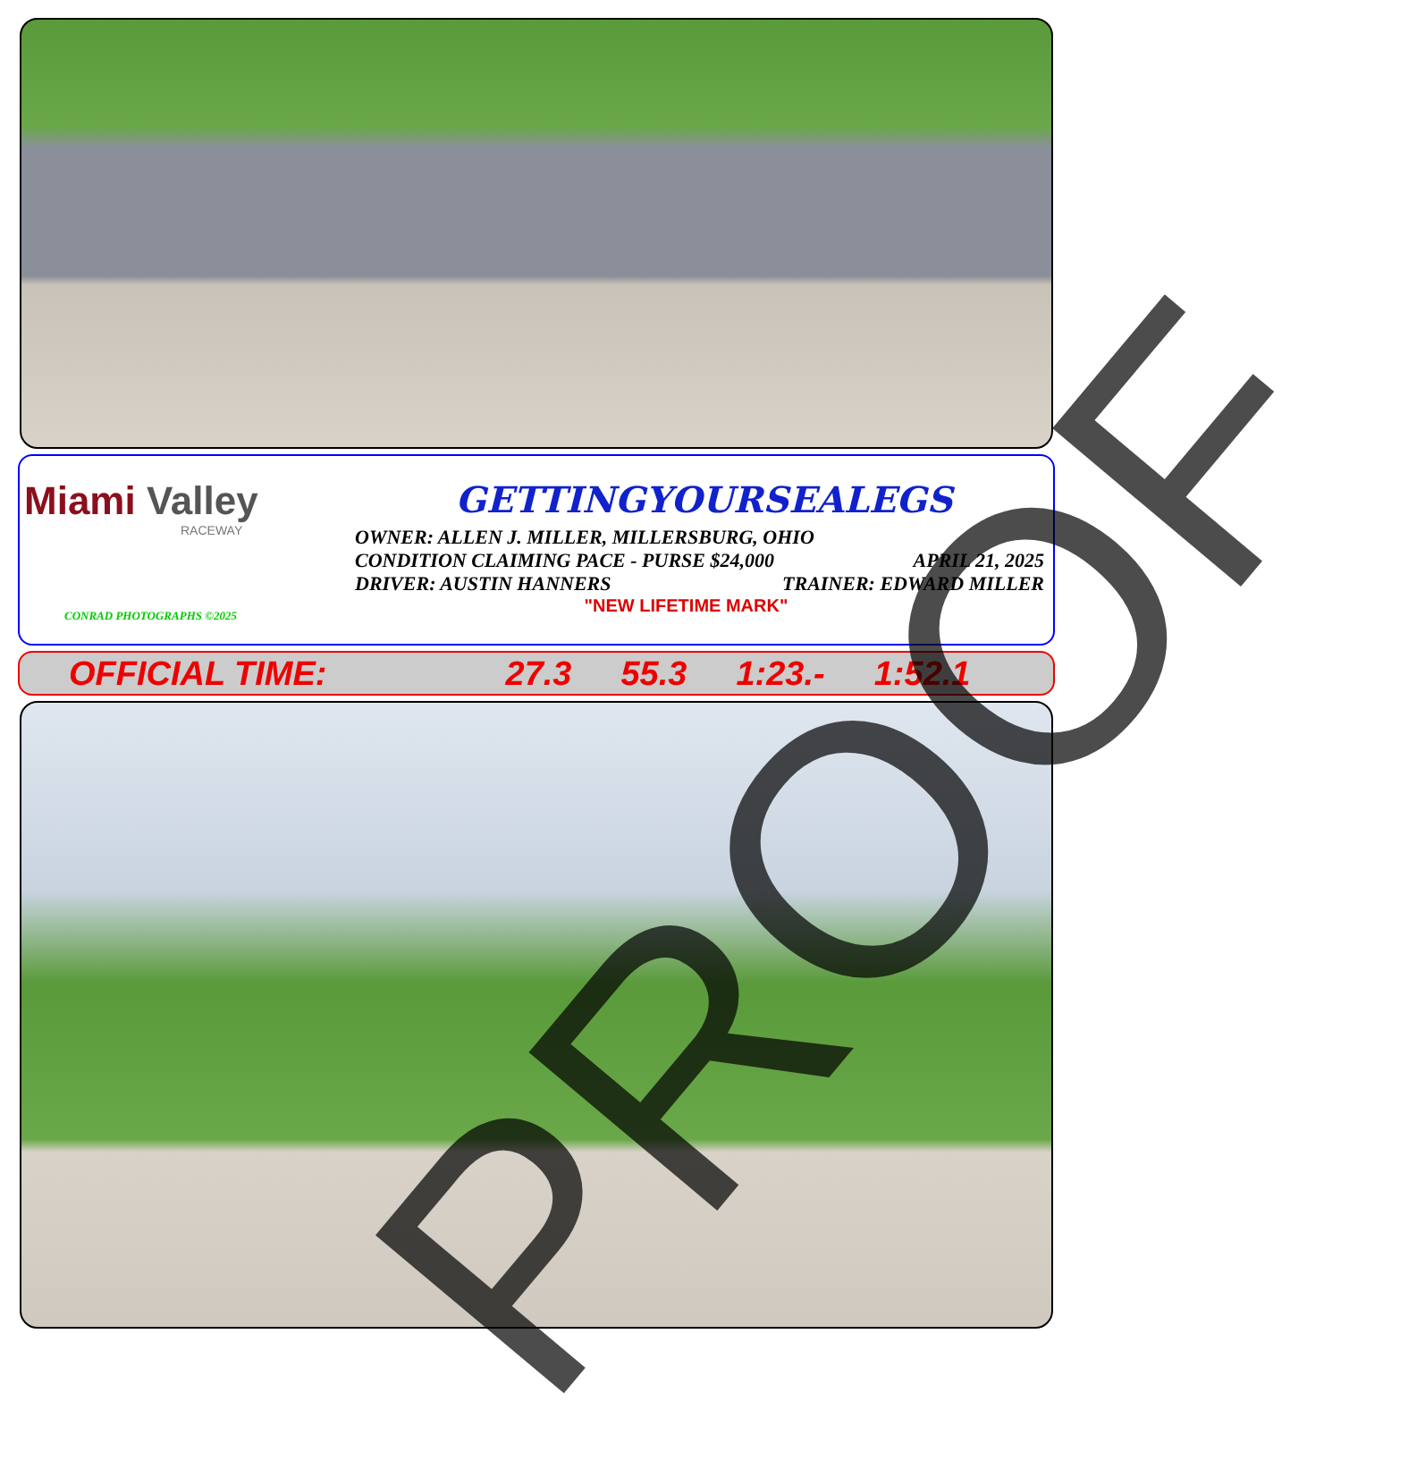Miami Valley
RACEWAY
CONRAD PHOTOGRAPHS ©2025
GETTINGYOURSEALEGS
OWNER: ALLEN J. MILLER, MILLERSBURG, OHIO
CONDITION CLAIMING PACE - PURSE $24,000 APRIL 21, 2025
DRIVER: AUSTIN HANNERS TRAINER: EDWARD MILLER
"NEW LIFETIME MARK"
OFFICIAL TIME: 27.3 55.3 1:23.- 1:52.1
PROOF